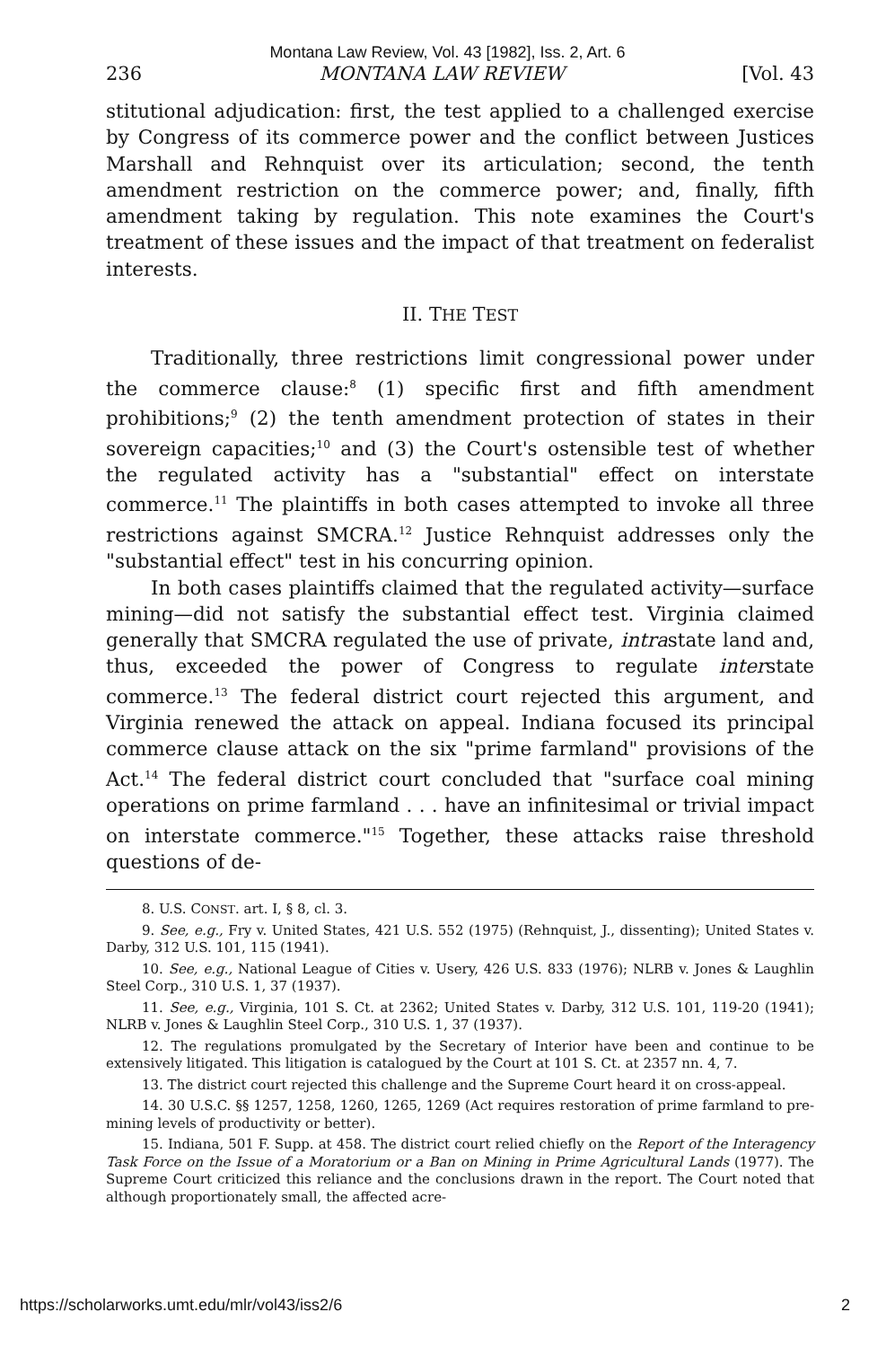Montana Law Review, Vol. 43 [1982], Iss. 2, Art. 6
236 MONTANA LAW REVIEW [Vol. 43
stitutional adjudication: first, the test applied to a challenged exercise by Congress of its commerce power and the conflict between Justices Marshall and Rehnquist over its articulation; second, the tenth amendment restriction on the commerce power; and, finally, fifth amendment taking by regulation. This note examines the Court's treatment of these issues and the impact of that treatment on federalist interests.
II. THE TEST
Traditionally, three restrictions limit congressional power under the commerce clause:<sup>8</sup> (1) specific first and fifth amendment prohibitions;<sup>9</sup> (2) the tenth amendment protection of states in their sovereign capacities;<sup>10</sup> and (3) the Court's ostensible test of whether the regulated activity has a "substantial" effect on interstate commerce.<sup>11</sup> The plaintiffs in both cases attempted to invoke all three restrictions against SMCRA.<sup>12</sup> Justice Rehnquist addresses only the "substantial effect" test in his concurring opinion.
In both cases plaintiffs claimed that the regulated activity—surface mining—did not satisfy the substantial effect test. Virginia claimed generally that SMCRA regulated the use of private, intrastate land and, thus, exceeded the power of Congress to regulate interstate commerce.<sup>13</sup> The federal district court rejected this argument, and Virginia renewed the attack on appeal. Indiana focused its principal commerce clause attack on the six "prime farmland" provisions of the Act.<sup>14</sup> The federal district court concluded that "surface coal mining operations on prime farmland . . . have an infinitesimal or trivial impact on interstate commerce."<sup>15</sup> Together, these attacks raise threshold questions of de-
8. U.S. CONST. art. I, § 8, cl. 3.
9. See, e.g., Fry v. United States, 421 U.S. 552 (1975) (Rehnquist, J., dissenting); United States v. Darby, 312 U.S. 101, 115 (1941).
10. See, e.g., National League of Cities v. Usery, 426 U.S. 833 (1976); NLRB v. Jones & Laughlin Steel Corp., 310 U.S. 1, 37 (1937).
11. See, e.g., Virginia, 101 S. Ct. at 2362; United States v. Darby, 312 U.S. 101, 119-20 (1941); NLRB v. Jones & Laughlin Steel Corp., 310 U.S. 1, 37 (1937).
12. The regulations promulgated by the Secretary of Interior have been and continue to be extensively litigated. This litigation is catalogued by the Court at 101 S. Ct. at 2357 nn. 4, 7.
13. The district court rejected this challenge and the Supreme Court heard it on cross-appeal.
14. 30 U.S.C. §§ 1257, 1258, 1260, 1265, 1269 (Act requires restoration of prime farmland to pre-mining levels of productivity or better).
15. Indiana, 501 F. Supp. at 458. The district court relied chiefly on the Report of the Interagency Task Force on the Issue of a Moratorium or a Ban on Mining in Prime Agricultural Lands (1977). The Supreme Court criticized this reliance and the conclusions drawn in the report. The Court noted that although proportionately small, the affected acre-
https://scholarworks.umt.edu/mlr/vol43/iss2/6 2